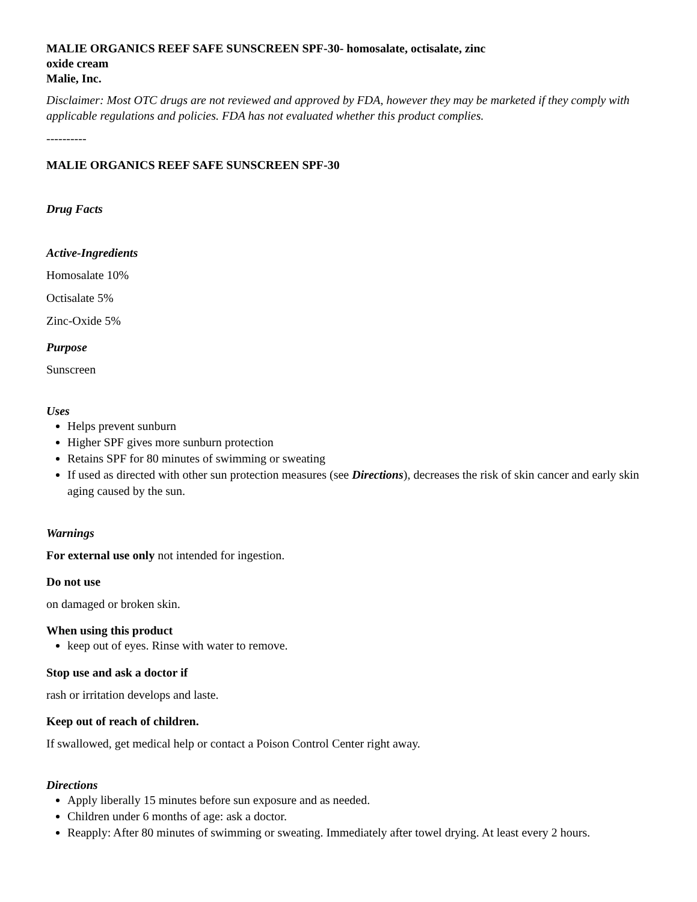MALIE ORGANICS REEF SAFE SUNSCREEN SPF-30- homosalate, octisalate, zinc
oxide cream
Malie, Inc.
Disclaimer: Most OTC drugs are not reviewed and approved by FDA, however they may be marketed if they comply with applicable regulations and policies. FDA has not evaluated whether this product complies.
----------
MALIE ORGANICS REEF SAFE SUNSCREEN SPF-30
Drug Facts
Active-Ingredients
Homosalate 10%
Octisalate 5%
Zinc-Oxide 5%
Purpose
Sunscreen
Uses
Helps prevent sunburn
Higher SPF gives more sunburn protection
Retains SPF for 80 minutes of swimming or sweating
If used as directed with other sun protection measures (see Directions), decreases the risk of skin cancer and early skin aging caused by the sun.
Warnings
For external use only not intended for ingestion.
Do not use
on damaged or broken skin.
When using this product
keep out of eyes. Rinse with water to remove.
Stop use and ask a doctor if
rash or irritation develops and laste.
Keep out of reach of children.
If swallowed, get medical help or contact a Poison Control Center right away.
Directions
Apply liberally 15 minutes before sun exposure and as needed.
Children under 6 months of age: ask a doctor.
Reapply: After 80 minutes of swimming or sweating. Immediately after towel drying. At least every 2 hours.